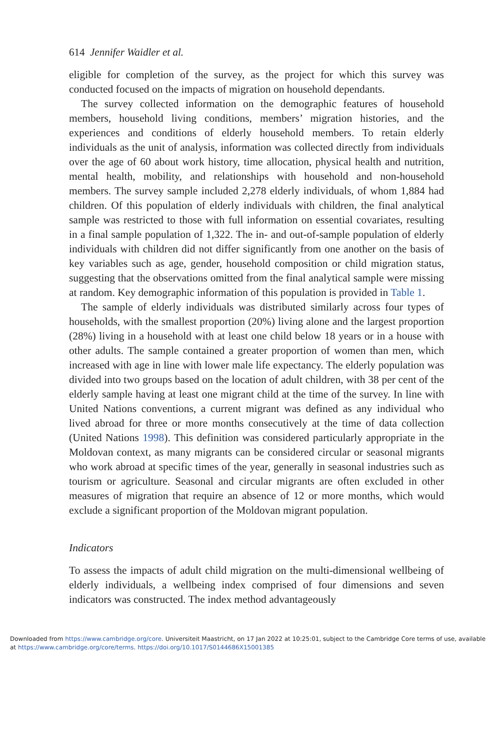614 Jennifer Waidler et al.
eligible for completion of the survey, as the project for which this survey was conducted focused on the impacts of migration on household dependants.
The survey collected information on the demographic features of household members, household living conditions, members’ migration histories, and the experiences and conditions of elderly household members. To retain elderly individuals as the unit of analysis, information was collected directly from individuals over the age of 60 about work history, time allocation, physical health and nutrition, mental health, mobility, and relationships with household and non-household members. The survey sample included 2,278 elderly individuals, of whom 1,884 had children. Of this population of elderly individuals with children, the final analytical sample was restricted to those with full information on essential covariates, resulting in a final sample population of 1,322. The in- and out-of-sample population of elderly individuals with children did not differ significantly from one another on the basis of key variables such as age, gender, household composition or child migration status, suggesting that the observations omitted from the final analytical sample were missing at random. Key demographic information of this population is provided in Table 1.
The sample of elderly individuals was distributed similarly across four types of households, with the smallest proportion (20%) living alone and the largest proportion (28%) living in a household with at least one child below 18 years or in a house with other adults. The sample contained a greater proportion of women than men, which increased with age in line with lower male life expectancy. The elderly population was divided into two groups based on the location of adult children, with 38 per cent of the elderly sample having at least one migrant child at the time of the survey. In line with United Nations conventions, a current migrant was defined as any individual who lived abroad for three or more months consecutively at the time of data collection (United Nations 1998). This definition was considered particularly appropriate in the Moldovan context, as many migrants can be considered circular or seasonal migrants who work abroad at specific times of the year, generally in seasonal industries such as tourism or agriculture. Seasonal and circular migrants are often excluded in other measures of migration that require an absence of 12 or more months, which would exclude a significant proportion of the Moldovan migrant population.
Indicators
To assess the impacts of adult child migration on the multi-dimensional wellbeing of elderly individuals, a wellbeing index comprised of four dimensions and seven indicators was constructed. The index method advantageously
Downloaded from https://www.cambridge.org/core. Universiteit Maastricht, on 17 Jan 2022 at 10:25:01, subject to the Cambridge Core terms of use, available at https://www.cambridge.org/core/terms. https://doi.org/10.1017/S0144686X15001385